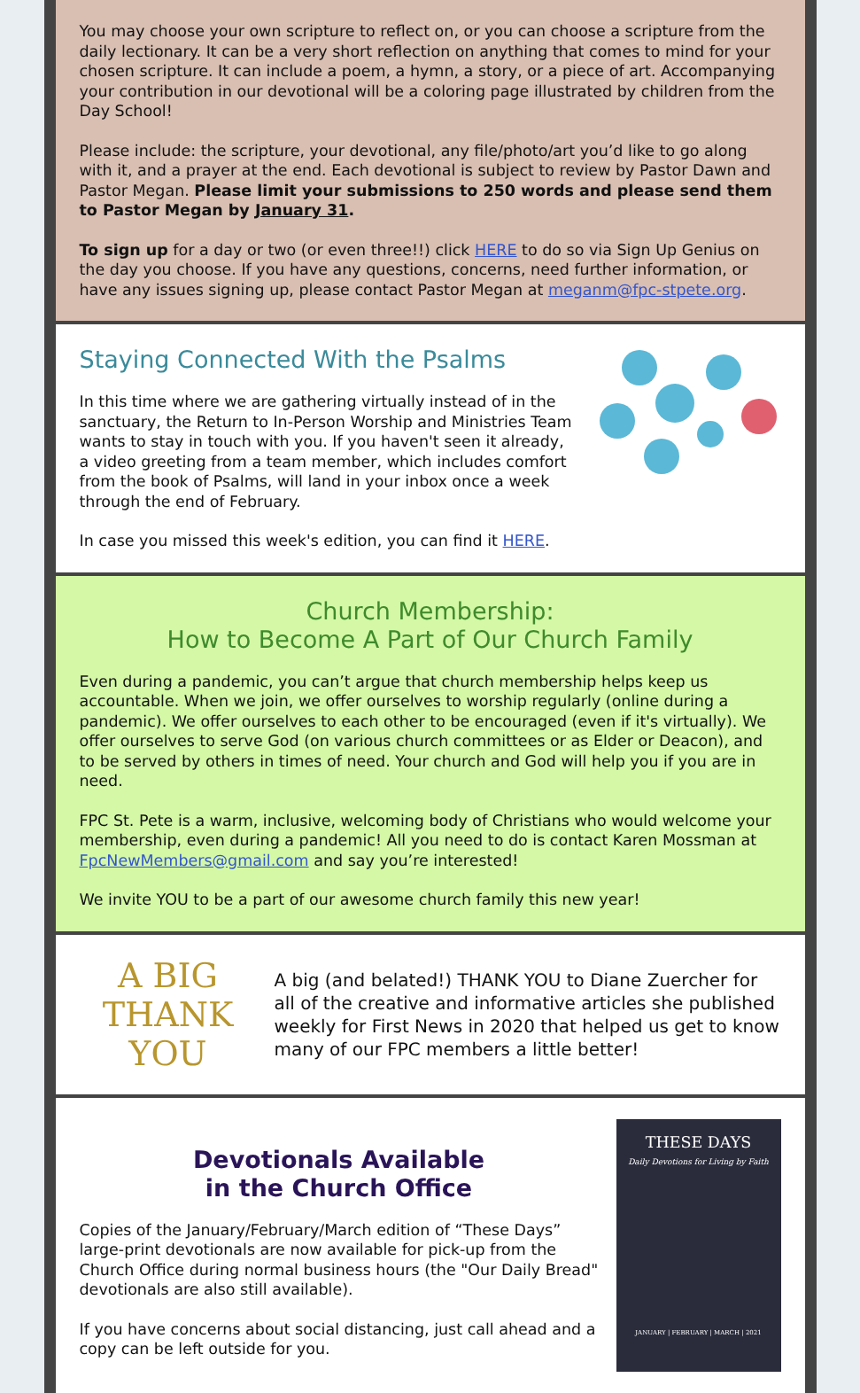You may choose your own scripture to reflect on, or you can choose a scripture from the daily lectionary. It can be a very short reflection on anything that comes to mind for your chosen scripture. It can include a poem, a hymn, a story, or a piece of art. Accompanying your contribution in our devotional will be a coloring page illustrated by children from the Day School!
Please include: the scripture, your devotional, any file/photo/art you’d like to go along with it, and a prayer at the end. Each devotional is subject to review by Pastor Dawn and Pastor Megan. Please limit your submissions to 250 words and please send them to Pastor Megan by January 31.
To sign up for a day or two (or even three!!) click HERE to do so via Sign Up Genius on the day you choose. If you have any questions, concerns, need further information, or have any issues signing up, please contact Pastor Megan at meganm@fpc-stpete.org.
Staying Connected With the Psalms
In this time where we are gathering virtually instead of in the sanctuary, the Return to In-Person Worship and Ministries Team wants to stay in touch with you. If you haven't seen it already, a video greeting from a team member, which includes comfort from the book of Psalms, will land in your inbox once a week through the end of February.
In case you missed this week's edition, you can find it HERE.
Church Membership:
How to Become A Part of Our Church Family
Even during a pandemic, you can’t argue that church membership helps keep us accountable. When we join, we offer ourselves to worship regularly (online during a pandemic). We offer ourselves to each other to be encouraged (even if it's virtually). We offer ourselves to serve God (on various church committees or as Elder or Deacon), and to be served by others in times of need. Your church and God will help you if you are in need.
FPC St. Pete is a warm, inclusive, welcoming body of Christians who would welcome your membership, even during a pandemic! All you need to do is contact Karen Mossman at FpcNewMembers@gmail.com and say you’re interested!
We invite YOU to be a part of our awesome church family this new year!
A BIG
THANK
YOU
A big (and belated!) THANK YOU to Diane Zuercher for all of the creative and informative articles she published weekly for First News in 2020 that helped us get to know many of our FPC members a little better!
Devotionals Available
in the Church Office
Copies of the January/February/March edition of “These Days” large-print devotionals are now available for pick-up from the Church Office during normal business hours (the "Our Daily Bread" devotionals are also still available).
If you have concerns about social distancing, just call ahead and a copy can be left outside for you.
THESE DAYS
Daily Devotions for Living by Faith
JANUARY | FEBRUARY | MARCH | 2021